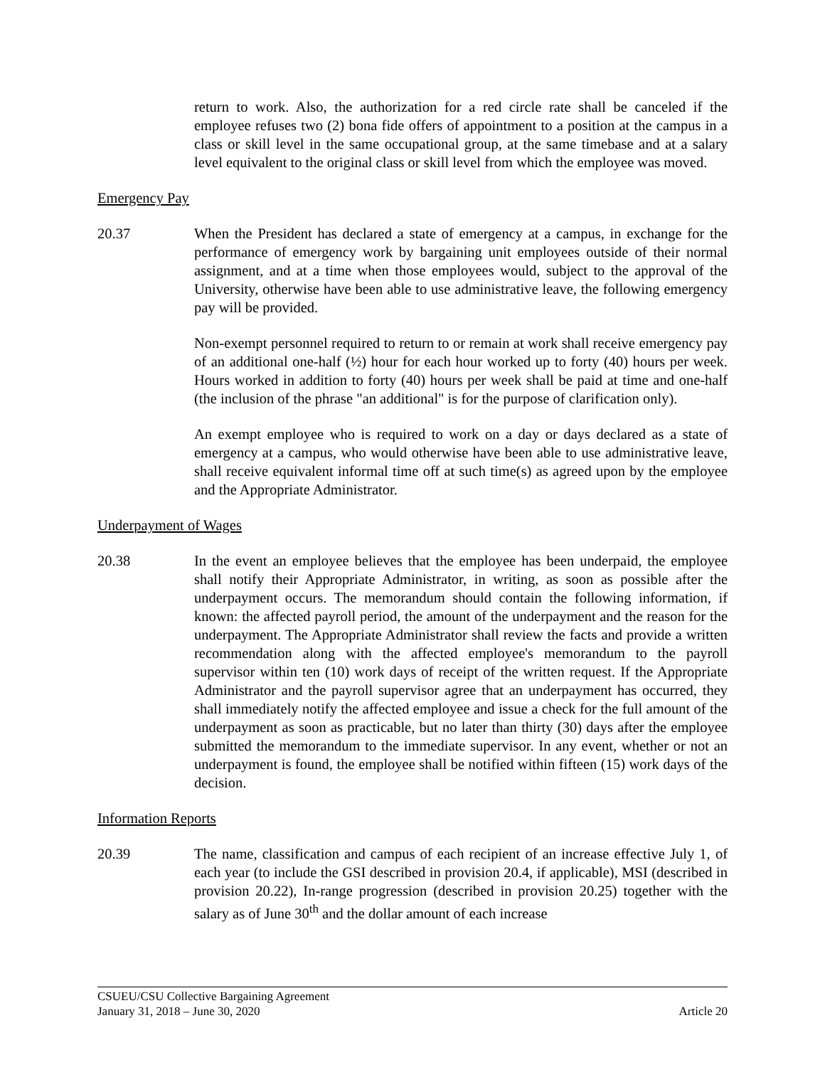return to work. Also, the authorization for a red circle rate shall be canceled if the employee refuses two (2) bona fide offers of appointment to a position at the campus in a class or skill level in the same occupational group, at the same timebase and at a salary level equivalent to the original class or skill level from which the employee was moved.
Emergency Pay
20.37 When the President has declared a state of emergency at a campus, in exchange for the performance of emergency work by bargaining unit employees outside of their normal assignment, and at a time when those employees would, subject to the approval of the University, otherwise have been able to use administrative leave, the following emergency pay will be provided.
Non-exempt personnel required to return to or remain at work shall receive emergency pay of an additional one-half (½) hour for each hour worked up to forty (40) hours per week. Hours worked in addition to forty (40) hours per week shall be paid at time and one-half (the inclusion of the phrase "an additional" is for the purpose of clarification only).
An exempt employee who is required to work on a day or days declared as a state of emergency at a campus, who would otherwise have been able to use administrative leave, shall receive equivalent informal time off at such time(s) as agreed upon by the employee and the Appropriate Administrator.
Underpayment of Wages
20.38 In the event an employee believes that the employee has been underpaid, the employee shall notify their Appropriate Administrator, in writing, as soon as possible after the underpayment occurs. The memorandum should contain the following information, if known: the affected payroll period, the amount of the underpayment and the reason for the underpayment. The Appropriate Administrator shall review the facts and provide a written recommendation along with the affected employee's memorandum to the payroll supervisor within ten (10) work days of receipt of the written request. If the Appropriate Administrator and the payroll supervisor agree that an underpayment has occurred, they shall immediately notify the affected employee and issue a check for the full amount of the underpayment as soon as practicable, but no later than thirty (30) days after the employee submitted the memorandum to the immediate supervisor. In any event, whether or not an underpayment is found, the employee shall be notified within fifteen (15) work days of the decision.
Information Reports
20.39 The name, classification and campus of each recipient of an increase effective July 1, of each year (to include the GSI described in provision 20.4, if applicable), MSI (described in provision 20.22), In-range progression (described in provision 20.25) together with the salary as of June 30<sup>th</sup> and the dollar amount of each increase
CSUEU/CSU Collective Bargaining Agreement
January 31, 2018 – June 30, 2020 Article 20